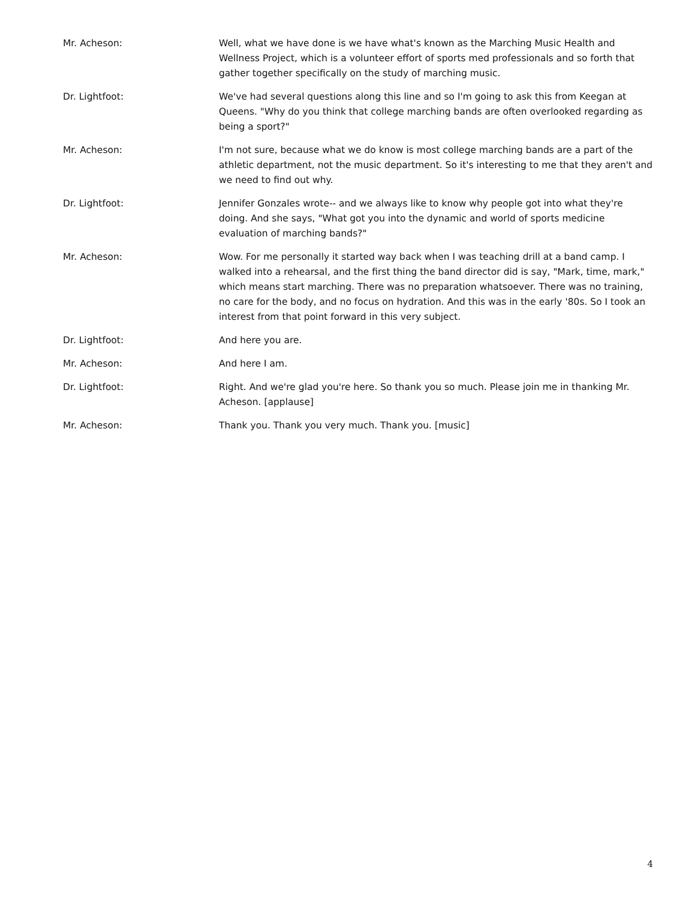Mr. Acheson: Well, what we have done is we have what's known as the Marching Music Health and Wellness Project, which is a volunteer effort of sports med professionals and so forth that gather together specifically on the study of marching music.
Dr. Lightfoot: We've had several questions along this line and so I'm going to ask this from Keegan at Queens. "Why do you think that college marching bands are often overlooked regarding as being a sport?"
Mr. Acheson: I'm not sure, because what we do know is most college marching bands are a part of the athletic department, not the music department. So it's interesting to me that they aren't and we need to find out why.
Dr. Lightfoot: Jennifer Gonzales wrote-- and we always like to know why people got into what they're doing. And she says, "What got you into the dynamic and world of sports medicine evaluation of marching bands?"
Mr. Acheson: Wow. For me personally it started way back when I was teaching drill at a band camp. I walked into a rehearsal, and the first thing the band director did is say, "Mark, time, mark," which means start marching. There was no preparation whatsoever. There was no training, no care for the body, and no focus on hydration. And this was in the early '80s. So I took an interest from that point forward in this very subject.
Dr. Lightfoot: And here you are.
Mr. Acheson: And here I am.
Dr. Lightfoot: Right. And we're glad you're here. So thank you so much. Please join me in thanking Mr. Acheson. [applause]
Mr. Acheson: Thank you. Thank you very much. Thank you. [music]
4